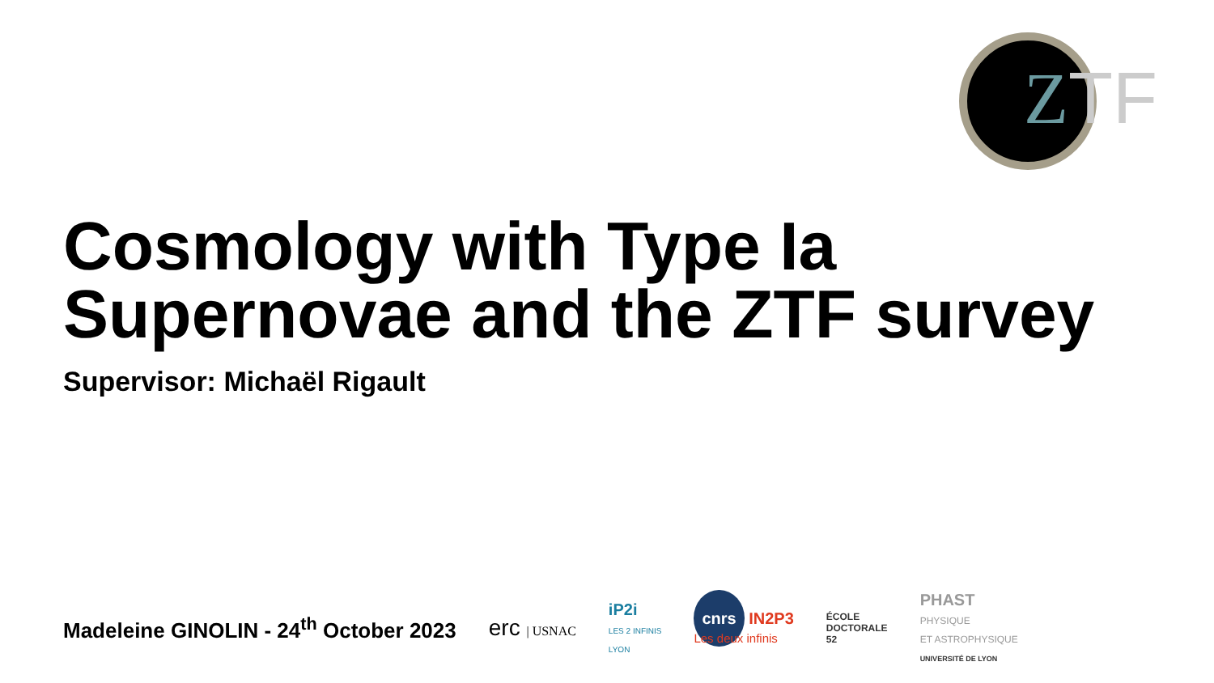ZTF
Cosmology with Type Ia
Supernovae and the ZTF survey
Supervisor: Michaël Rigault
Madeleine GINOLIN - 24<sup>th</sup> October 2023
erc | USNAC
iP2i
LES 2 INFINIS
LYON
cnrs IN2P3
Les deux infinis
ÉCOLE
DOCTORALE
52
PHAST
PHYSIQUE
ET ASTROPHYSIQUE
UNIVERSITÉ DE LYON